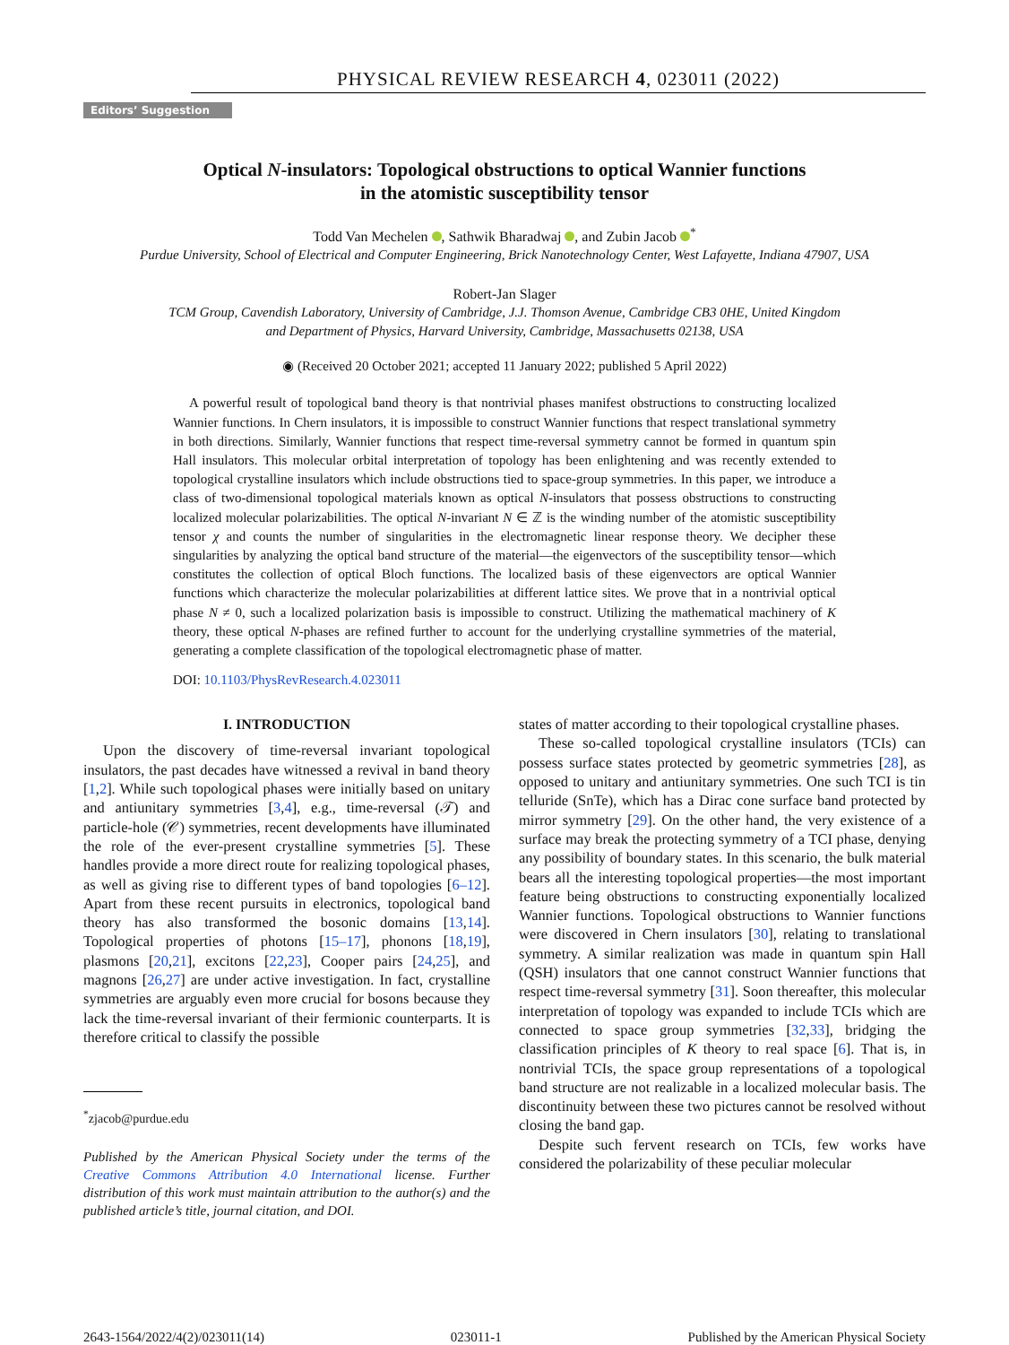PHYSICAL REVIEW RESEARCH 4, 023011 (2022)
Editors’ Suggestion
Optical N-insulators: Topological obstructions to optical Wannier functions
in the atomistic susceptibility tensor
Todd Van Mechelen , Sathwik Bharadwaj , and Zubin Jacob <sup>*</sup>
Purdue University, School of Electrical and Computer Engineering, Brick Nanotechnology Center, West Lafayette, Indiana 47907, USA
Robert-Jan Slager
TCM Group, Cavendish Laboratory, University of Cambridge, J.J. Thomson Avenue, Cambridge CB3 0HE, United Kingdom
and Department of Physics, Harvard University, Cambridge, Massachusetts 02138, USA
◉ (Received 20 October 2021; accepted 11 January 2022; published 5 April 2022)
A powerful result of topological band theory is that nontrivial phases manifest obstructions to constructing localized Wannier functions. In Chern insulators, it is impossible to construct Wannier functions that respect translational symmetry in both directions. Similarly, Wannier functions that respect time-reversal symmetry cannot be formed in quantum spin Hall insulators. This molecular orbital interpretation of topology has been enlightening and was recently extended to topological crystalline insulators which include obstructions tied to space-group symmetries. In this paper, we introduce a class of two-dimensional topological materials known as optical N-insulators that possess obstructions to constructing localized molecular polarizabilities. The optical N-invariant N ∈ ℤ is the winding number of the atomistic susceptibility tensor χ and counts the number of singularities in the electromagnetic linear response theory. We decipher these singularities by analyzing the optical band structure of the material—the eigenvectors of the susceptibility tensor—which constitutes the collection of optical Bloch functions. The localized basis of these eigenvectors are optical Wannier functions which characterize the molecular polarizabilities at different lattice sites. We prove that in a nontrivial optical phase N ≠ 0, such a localized polarization basis is impossible to construct. Utilizing the mathematical machinery of K theory, these optical N-phases are refined further to account for the underlying crystalline symmetries of the material, generating a complete classification of the topological electromagnetic phase of matter.
DOI: 10.1103/PhysRevResearch.4.023011
I. INTRODUCTION
Upon the discovery of time-reversal invariant topological insulators, the past decades have witnessed a revival in band theory [1,2]. While such topological phases were initially based on unitary and antiunitary symmetries [3,4], e.g., time-reversal (𝒯) and particle-hole (𝒞) symmetries, recent developments have illuminated the role of the ever-present crystalline symmetries [5]. These handles provide a more direct route for realizing topological phases, as well as giving rise to different types of band topologies [6–12]. Apart from these recent pursuits in electronics, topological band theory has also transformed the bosonic domains [13,14]. Topological properties of photons [15–17], phonons [18,19], plasmons [20,21], excitons [22,23], Cooper pairs [24,25], and magnons [26,27] are under active investigation. In fact, crystalline symmetries are arguably even more crucial for bosons because they lack the time-reversal invariant of their fermionic counterparts. It is therefore critical to classify the possible
<sup>*</sup> zjacob@purdue.edu
Published by the American Physical Society under the terms of the Creative Commons Attribution 4.0 International license. Further distribution of this work must maintain attribution to the author(s) and the published article’s title, journal citation, and DOI.
states of matter according to their topological crystalline phases.
These so-called topological crystalline insulators (TCIs) can possess surface states protected by geometric symmetries [28], as opposed to unitary and antiunitary symmetries. One such TCI is tin telluride (SnTe), which has a Dirac cone surface band protected by mirror symmetry [29]. On the other hand, the very existence of a surface may break the protecting symmetry of a TCI phase, denying any possibility of boundary states. In this scenario, the bulk material bears all the interesting topological properties—the most important feature being obstructions to constructing exponentially localized Wannier functions. Topological obstructions to Wannier functions were discovered in Chern insulators [30], relating to translational symmetry. A similar realization was made in quantum spin Hall (QSH) insulators that one cannot construct Wannier functions that respect time-reversal symmetry [31]. Soon thereafter, this molecular interpretation of topology was expanded to include TCIs which are connected to space group symmetries [32,33], bridging the classification principles of K theory to real space [6]. That is, in nontrivial TCIs, the space group representations of a topological band structure are not realizable in a localized molecular basis. The discontinuity between these two pictures cannot be resolved without closing the band gap.
Despite such fervent research on TCIs, few works have considered the polarizability of these peculiar molecular
2643-1564/2022/4(2)/023011(14) 023011-1 Published by the American Physical Society